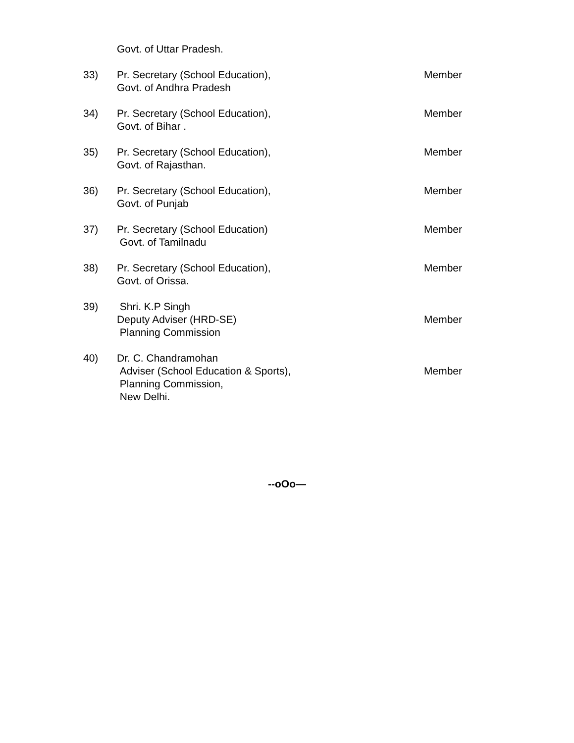Govt. of Uttar Pradesh.
33) Pr. Secretary (School Education),
Govt. of Andhra Pradesh
Member
34) Pr. Secretary (School Education),
Govt. of Bihar .
Member
35) Pr. Secretary (School Education),
Govt. of Rajasthan.
Member
36) Pr. Secretary (School Education),
Govt. of Punjab
Member
37) Pr. Secretary (School Education)
Govt. of Tamilnadu
Member
38) Pr. Secretary (School Education),
Govt. of Orissa.
Member
39) Shri. K.P Singh
Deputy Adviser (HRD-SE)
Planning Commission
Member
40) Dr. C. Chandramohan
Adviser (School Education & Sports),
Planning Commission,
New Delhi.
Member
--oOo—